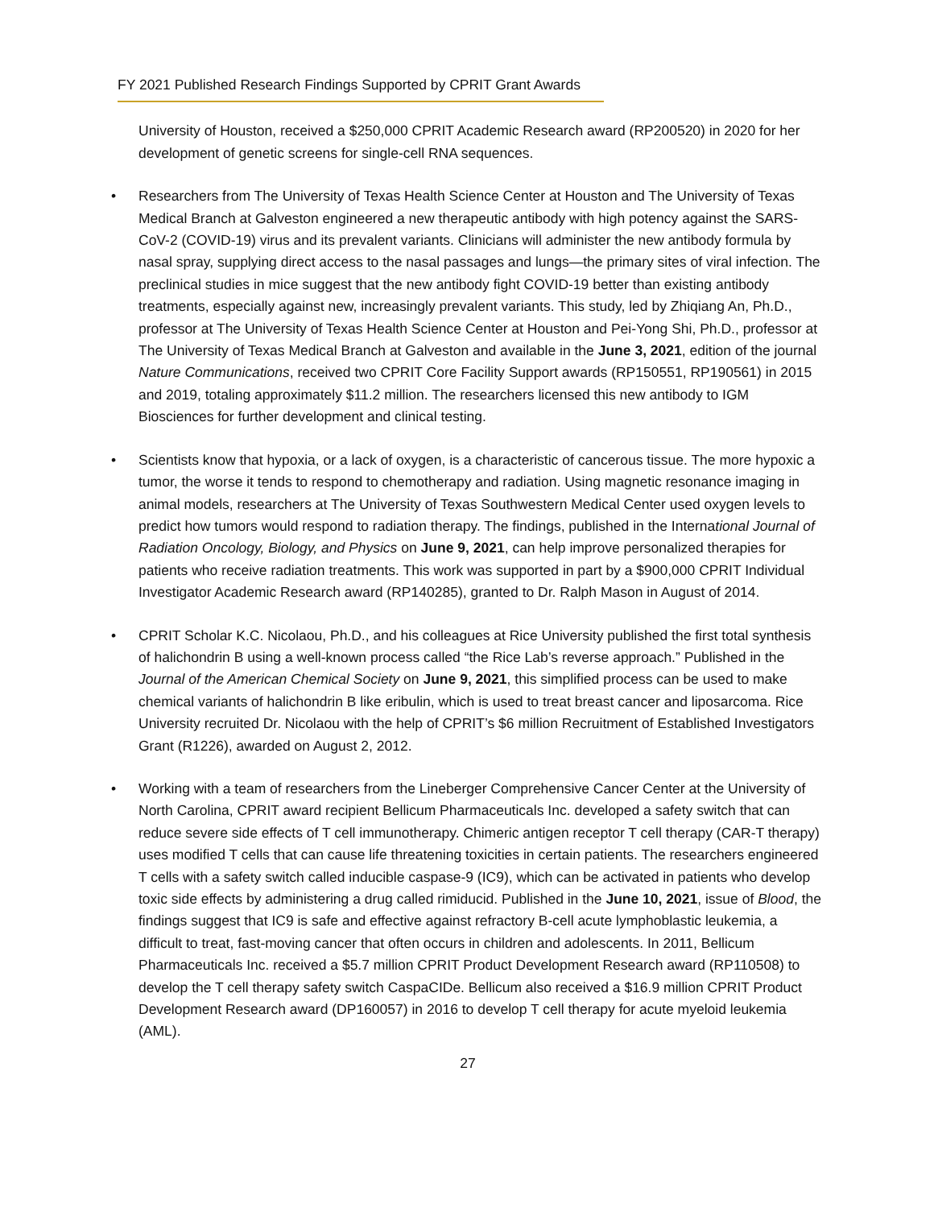FY 2021 Published Research Findings Supported by CPRIT Grant Awards
University of Houston, received a $250,000 CPRIT Academic Research award (RP200520) in 2020 for her development of genetic screens for single-cell RNA sequences.
• Researchers from The University of Texas Health Science Center at Houston and The University of Texas Medical Branch at Galveston engineered a new therapeutic antibody with high potency against the SARS-CoV-2 (COVID-19) virus and its prevalent variants. Clinicians will administer the new antibody formula by nasal spray, supplying direct access to the nasal passages and lungs—the primary sites of viral infection. The preclinical studies in mice suggest that the new antibody fight COVID-19 better than existing antibody treatments, especially against new, increasingly prevalent variants. This study, led by Zhiqiang An, Ph.D., professor at The University of Texas Health Science Center at Houston and Pei-Yong Shi, Ph.D., professor at The University of Texas Medical Branch at Galveston and available in the June 3, 2021, edition of the journal Nature Communications, received two CPRIT Core Facility Support awards (RP150551, RP190561) in 2015 and 2019, totaling approximately $11.2 million. The researchers licensed this new antibody to IGM Biosciences for further development and clinical testing.
• Scientists know that hypoxia, or a lack of oxygen, is a characteristic of cancerous tissue. The more hypoxic a tumor, the worse it tends to respond to chemotherapy and radiation. Using magnetic resonance imaging in animal models, researchers at The University of Texas Southwestern Medical Center used oxygen levels to predict how tumors would respond to radiation therapy. The findings, published in the International Journal of Radiation Oncology, Biology, and Physics on June 9, 2021, can help improve personalized therapies for patients who receive radiation treatments. This work was supported in part by a $900,000 CPRIT Individual Investigator Academic Research award (RP140285), granted to Dr. Ralph Mason in August of 2014.
• CPRIT Scholar K.C. Nicolaou, Ph.D., and his colleagues at Rice University published the first total synthesis of halichondrin B using a well-known process called “the Rice Lab’s reverse approach.” Published in the Journal of the American Chemical Society on June 9, 2021, this simplified process can be used to make chemical variants of halichondrin B like eribulin, which is used to treat breast cancer and liposarcoma. Rice University recruited Dr. Nicolaou with the help of CPRIT’s $6 million Recruitment of Established Investigators Grant (R1226), awarded on August 2, 2012.
• Working with a team of researchers from the Lineberger Comprehensive Cancer Center at the University of North Carolina, CPRIT award recipient Bellicum Pharmaceuticals Inc. developed a safety switch that can reduce severe side effects of T cell immunotherapy. Chimeric antigen receptor T cell therapy (CAR-T therapy) uses modified T cells that can cause life threatening toxicities in certain patients. The researchers engineered T cells with a safety switch called inducible caspase-9 (IC9), which can be activated in patients who develop toxic side effects by administering a drug called rimiducid. Published in the June 10, 2021, issue of Blood, the findings suggest that IC9 is safe and effective against refractory B-cell acute lymphoblastic leukemia, a difficult to treat, fast-moving cancer that often occurs in children and adolescents. In 2011, Bellicum Pharmaceuticals Inc. received a $5.7 million CPRIT Product Development Research award (RP110508) to develop the T cell therapy safety switch CaspaCIDe. Bellicum also received a $16.9 million CPRIT Product Development Research award (DP160057) in 2016 to develop T cell therapy for acute myeloid leukemia (AML).
27